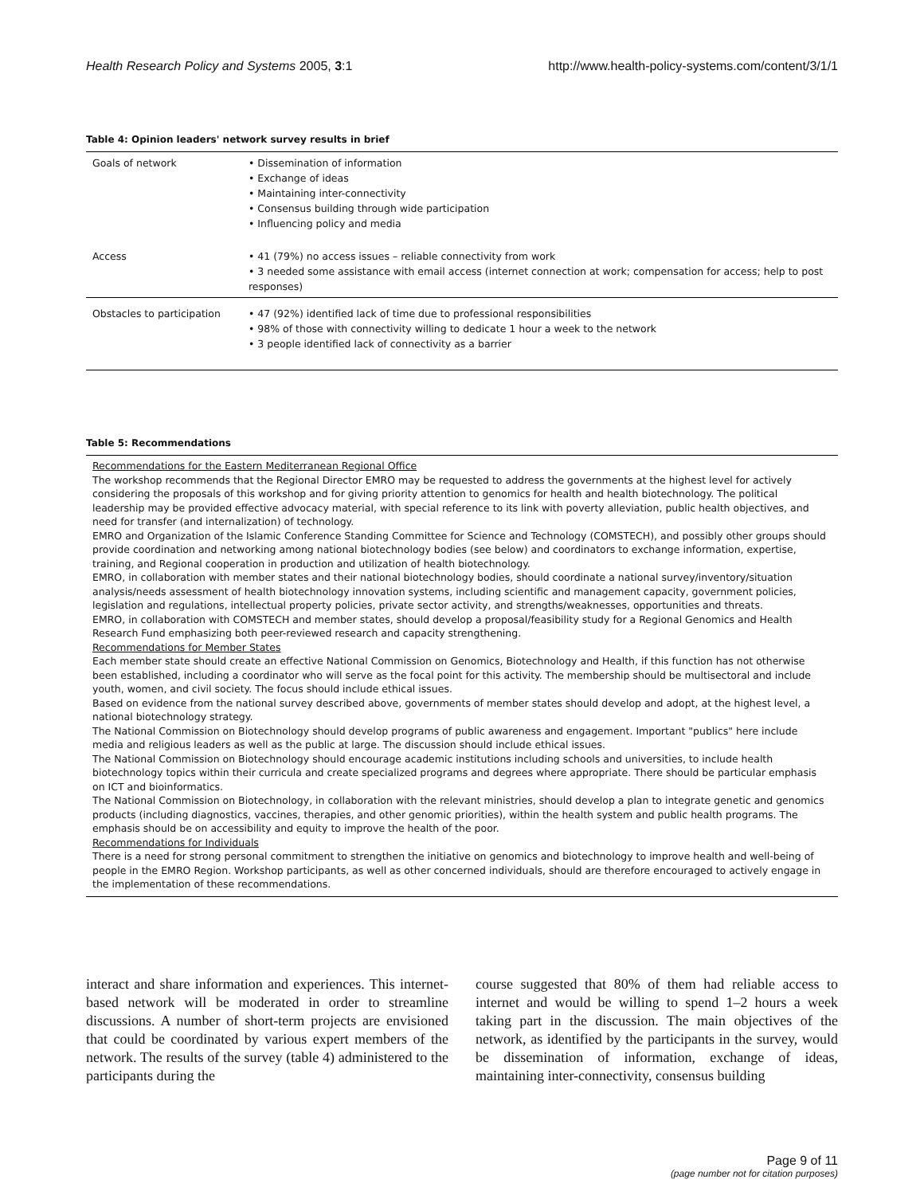Health Research Policy and Systems 2005, 3:1 http://www.health-policy-systems.com/content/3/1/1
Table 4: Opinion leaders' network survey results in brief
| Goals of network | • Dissemination of information • Exchange of ideas • Maintaining inter-connectivity • Consensus building through wide participation • Influencing policy and media |
| Access | • 41 (79%) no access issues – reliable connectivity from work • 3 needed some assistance with email access (internet connection at work; compensation for access; help to post responses) |
| Obstacles to participation | • 47 (92%) identified lack of time due to professional responsibilities • 98% of those with connectivity willing to dedicate 1 hour a week to the network • 3 people identified lack of connectivity as a barrier |
Table 5: Recommendations
Recommendations for the Eastern Mediterranean Regional Office
The workshop recommends that the Regional Director EMRO may be requested to address the governments at the highest level for actively considering the proposals of this workshop and for giving priority attention to genomics for health and health biotechnology. The political leadership may be provided effective advocacy material, with special reference to its link with poverty alleviation, public health objectives, and need for transfer (and internalization) of technology.
EMRO and Organization of the Islamic Conference Standing Committee for Science and Technology (COMSTECH), and possibly other groups should provide coordination and networking among national biotechnology bodies (see below) and coordinators to exchange information, expertise, training, and Regional cooperation in production and utilization of health biotechnology.
EMRO, in collaboration with member states and their national biotechnology bodies, should coordinate a national survey/inventory/situation analysis/needs assessment of health biotechnology innovation systems, including scientific and management capacity, government policies, legislation and regulations, intellectual property policies, private sector activity, and strengths/weaknesses, opportunities and threats.
EMRO, in collaboration with COMSTECH and member states, should develop a proposal/feasibility study for a Regional Genomics and Health Research Fund emphasizing both peer-reviewed research and capacity strengthening.
Recommendations for Member States
Each member state should create an effective National Commission on Genomics, Biotechnology and Health, if this function has not otherwise been established, including a coordinator who will serve as the focal point for this activity. The membership should be multisectoral and include youth, women, and civil society. The focus should include ethical issues.
Based on evidence from the national survey described above, governments of member states should develop and adopt, at the highest level, a national biotechnology strategy.
The National Commission on Biotechnology should develop programs of public awareness and engagement. Important "publics" here include media and religious leaders as well as the public at large. The discussion should include ethical issues.
The National Commission on Biotechnology should encourage academic institutions including schools and universities, to include health biotechnology topics within their curricula and create specialized programs and degrees where appropriate. There should be particular emphasis on ICT and bioinformatics.
The National Commission on Biotechnology, in collaboration with the relevant ministries, should develop a plan to integrate genetic and genomics products (including diagnostics, vaccines, therapies, and other genomic priorities), within the health system and public health programs. The emphasis should be on accessibility and equity to improve the health of the poor.
Recommendations for Individuals
There is a need for strong personal commitment to strengthen the initiative on genomics and biotechnology to improve health and well-being of people in the EMRO Region. Workshop participants, as well as other concerned individuals, should are therefore encouraged to actively engage in the implementation of these recommendations.
interact and share information and experiences. This internet-based network will be moderated in order to streamline discussions. A number of short-term projects are envisioned that could be coordinated by various expert members of the network. The results of the survey (table 4) administered to the participants during the
course suggested that 80% of them had reliable access to internet and would be willing to spend 1–2 hours a week taking part in the discussion. The main objectives of the network, as identified by the participants in the survey, would be dissemination of information, exchange of ideas, maintaining inter-connectivity, consensus building
Page 9 of 11
(page number not for citation purposes)